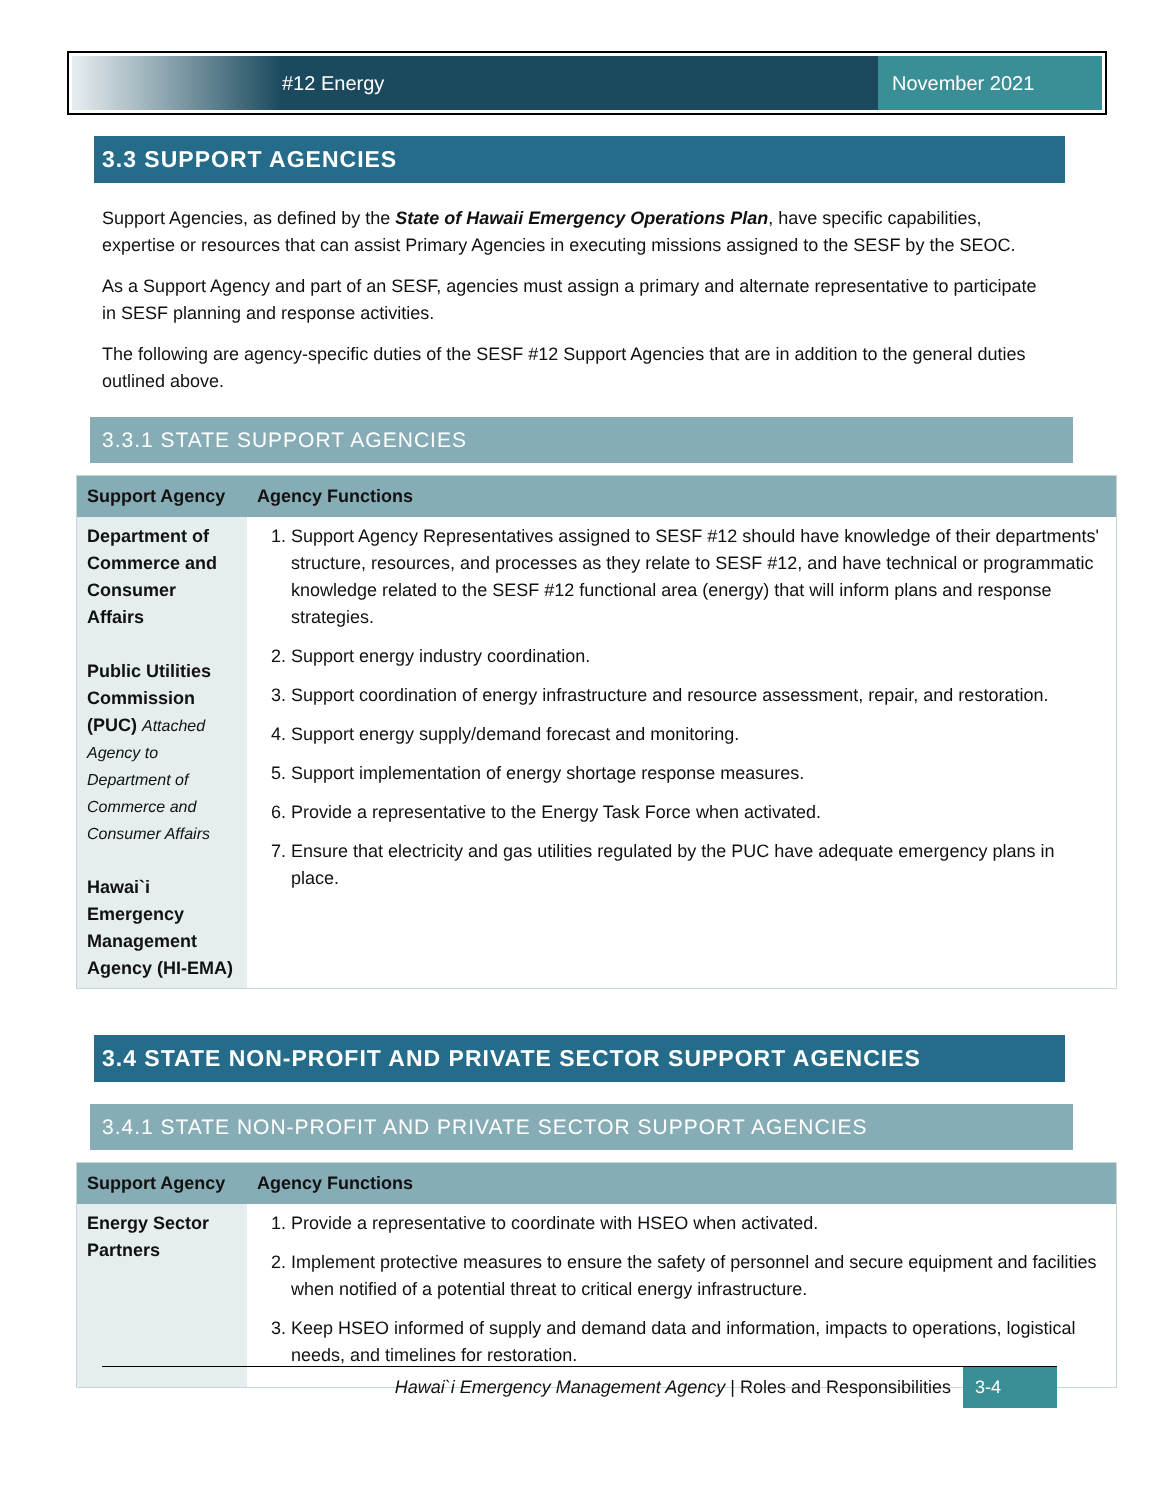#12 Energy November 2021
3.3 SUPPORT AGENCIES
Support Agencies, as defined by the State of Hawaii Emergency Operations Plan, have specific capabilities, expertise or resources that can assist Primary Agencies in executing missions assigned to the SESF by the SEOC.
As a Support Agency and part of an SESF, agencies must assign a primary and alternate representative to participate in SESF planning and response activities.
The following are agency-specific duties of the SESF #12 Support Agencies that are in addition to the general duties outlined above.
3.3.1 STATE SUPPORT AGENCIES
| Support Agency | Agency Functions |
| --- | --- |
| Department of Commerce and Consumer Affairs Public Utilities Commission (PUC) Attached Agency to Department of Commerce and Consumer Affairs Hawai`i Emergency Management Agency (HI-EMA) | 1. Support Agency Representatives assigned to SESF #12 should have knowledge of their departments' structure, resources, and processes as they relate to SESF #12, and have technical or programmatic knowledge related to the SESF #12 functional area (energy) that will inform plans and response strategies. 2. Support energy industry coordination. 3. Support coordination of energy infrastructure and resource assessment, repair, and restoration. 4. Support energy supply/demand forecast and monitoring. 5. Support implementation of energy shortage response measures. 6. Provide a representative to the Energy Task Force when activated. 7. Ensure that electricity and gas utilities regulated by the PUC have adequate emergency plans in place. |
3.4 STATE NON-PROFIT AND PRIVATE SECTOR SUPPORT AGENCIES
3.4.1 STATE NON-PROFIT AND PRIVATE SECTOR SUPPORT AGENCIES
| Support Agency | Agency Functions |
| --- | --- |
| Energy Sector Partners | 1. Provide a representative to coordinate with HSEO when activated. 2. Implement protective measures to ensure the safety of personnel and secure equipment and facilities when notified of a potential threat to critical energy infrastructure. 3. Keep HSEO informed of supply and demand data and information, impacts to operations, logistical needs, and timelines for restoration. |
Hawai`i Emergency Management Agency | Roles and Responsibilities 3-4